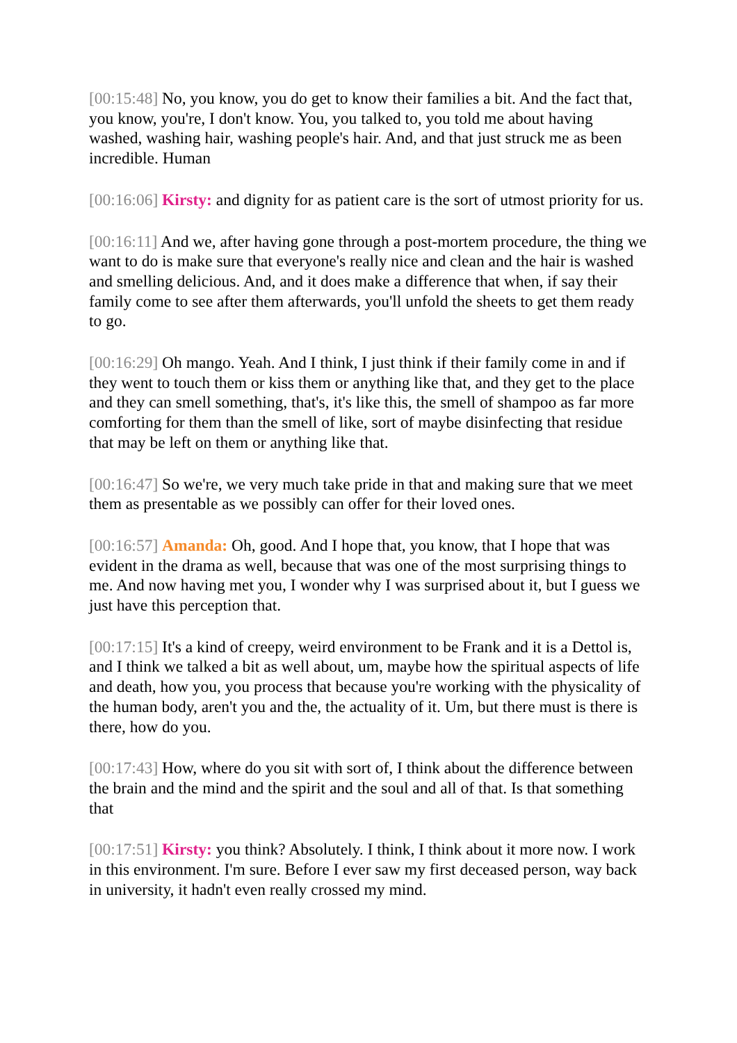[00:15:48] No, you know, you do get to know their families a bit. And the fact that, you know, you're, I don't know. You, you talked to, you told me about having washed, washing hair, washing people's hair. And, and that just struck me as been incredible. Human
[00:16:06] Kirsty: and dignity for as patient care is the sort of utmost priority for us.
[00:16:11] And we, after having gone through a post-mortem procedure, the thing we want to do is make sure that everyone's really nice and clean and the hair is washed and smelling delicious. And, and it does make a difference that when, if say their family come to see after them afterwards, you'll unfold the sheets to get them ready to go.
[00:16:29] Oh mango. Yeah. And I think, I just think if their family come in and if they went to touch them or kiss them or anything like that, and they get to the place and they can smell something, that's, it's like this, the smell of shampoo as far more comforting for them than the smell of like, sort of maybe disinfecting that residue that may be left on them or anything like that.
[00:16:47] So we're, we very much take pride in that and making sure that we meet them as presentable as we possibly can offer for their loved ones.
[00:16:57] Amanda: Oh, good. And I hope that, you know, that I hope that was evident in the drama as well, because that was one of the most surprising things to me. And now having met you, I wonder why I was surprised about it, but I guess we just have this perception that.
[00:17:15] It's a kind of creepy, weird environment to be Frank and it is a Dettol is, and I think we talked a bit as well about, um, maybe how the spiritual aspects of life and death, how you, you process that because you're working with the physicality of the human body, aren't you and the, the actuality of it. Um, but there must is there is there, how do you.
[00:17:43] How, where do you sit with sort of, I think about the difference between the brain and the mind and the spirit and the soul and all of that. Is that something that
[00:17:51] Kirsty: you think? Absolutely. I think, I think about it more now. I work in this environment. I'm sure. Before I ever saw my first deceased person, way back in university, it hadn't even really crossed my mind.